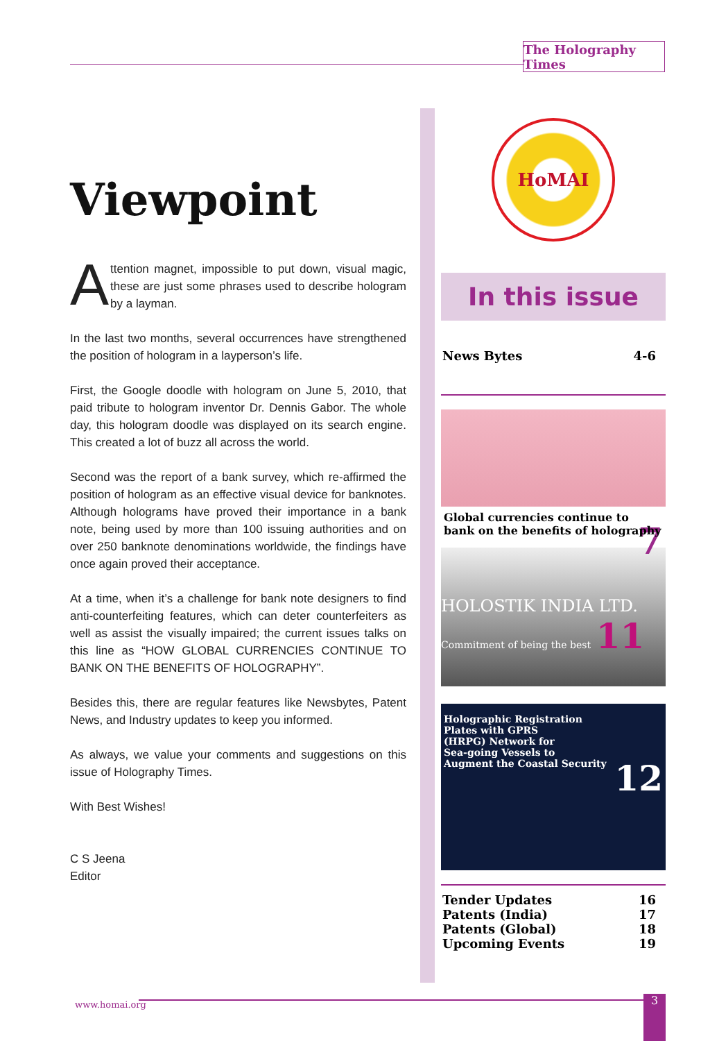The Holography Times
Viewpoint
Attention magnet, impossible to put down, visual magic, these are just some phrases used to describe hologram by a layman.
In the last two months, several occurrences have strengthened the position of hologram in a layperson’s life.
First, the Google doodle with hologram on June 5, 2010, that paid tribute to hologram inventor Dr. Dennis Gabor. The whole day, this hologram doodle was displayed on its search engine. This created a lot of buzz all across the world.
Second was the report of a bank survey, which re-affirmed the position of hologram as an effective visual device for banknotes. Although holograms have proved their importance in a bank note, being used by more than 100 issuing authorities and on over 250 banknote denominations worldwide, the findings have once again proved their acceptance.
At a time, when it’s a challenge for bank note designers to find anti-counterfeiting features, which can deter counterfeiters as well as assist the visually impaired; the current issues talks on this line as “HOW GLOBAL CURRENCIES CONTINUE TO BANK ON THE BENEFITS OF HOLOGRAPHY”.
Besides this, there are regular features like Newsbytes, Patent News, and Industry updates to keep you informed.
As always, we value your comments and suggestions on this issue of Holography Times.
With Best Wishes!
C S Jeena
Editor
HoMAI
In this issue
News Bytes 4-6
Global currencies continue to bank on the benefits of holography 7
HOLOSTIK INDIA LTD.
Commitment of being the best 11
Holographic Registration
Plates with GPRS
(HRPG) Network for
Sea-going Vessels to
Augment the Coastal Security 12
Tender Updates 16
Patents (India) 17
Patents (Global) 18
Upcoming Events 19
www.homai.org 3